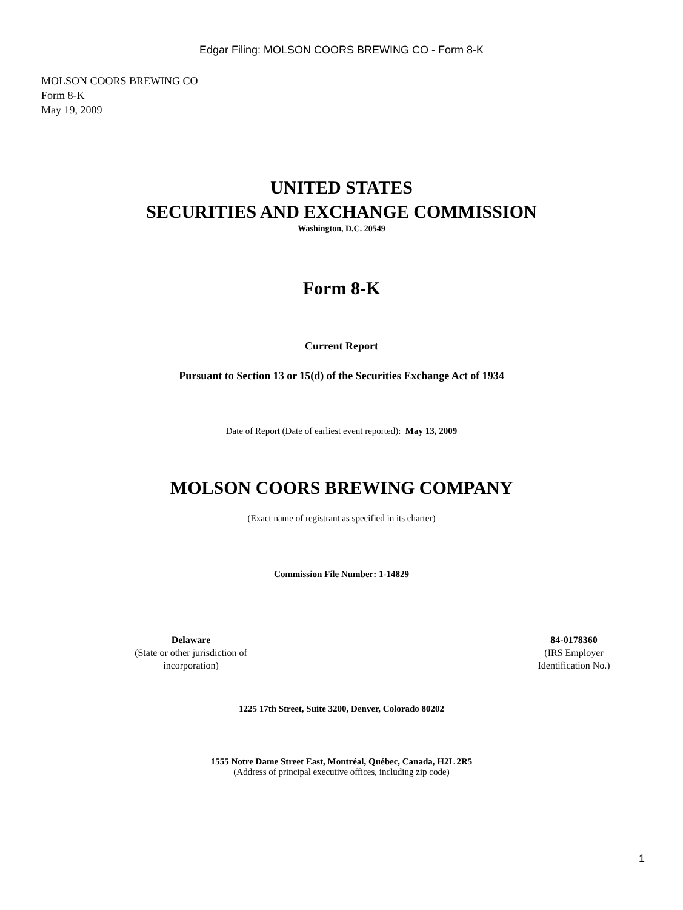Edgar Filing: MOLSON COORS BREWING CO - Form 8-K
MOLSON COORS BREWING CO
Form 8-K
May 19, 2009
UNITED STATES
SECURITIES AND EXCHANGE COMMISSION
Washington, D.C. 20549
Form 8-K
Current Report
Pursuant to Section 13 or 15(d) of the Securities Exchange Act of 1934
Date of Report (Date of earliest event reported): May 13, 2009
MOLSON COORS BREWING COMPANY
(Exact name of registrant as specified in its charter)
Commission File Number: 1-14829
| Delaware (State or other jurisdiction of incorporation) | | 84-0178360 (IRS Employer Identification No.) |
1225 17th Street, Suite 3200, Denver, Colorado 80202
1555 Notre Dame Street East, Montréal, Québec, Canada, H2L 2R5
(Address of principal executive offices, including zip code)
1